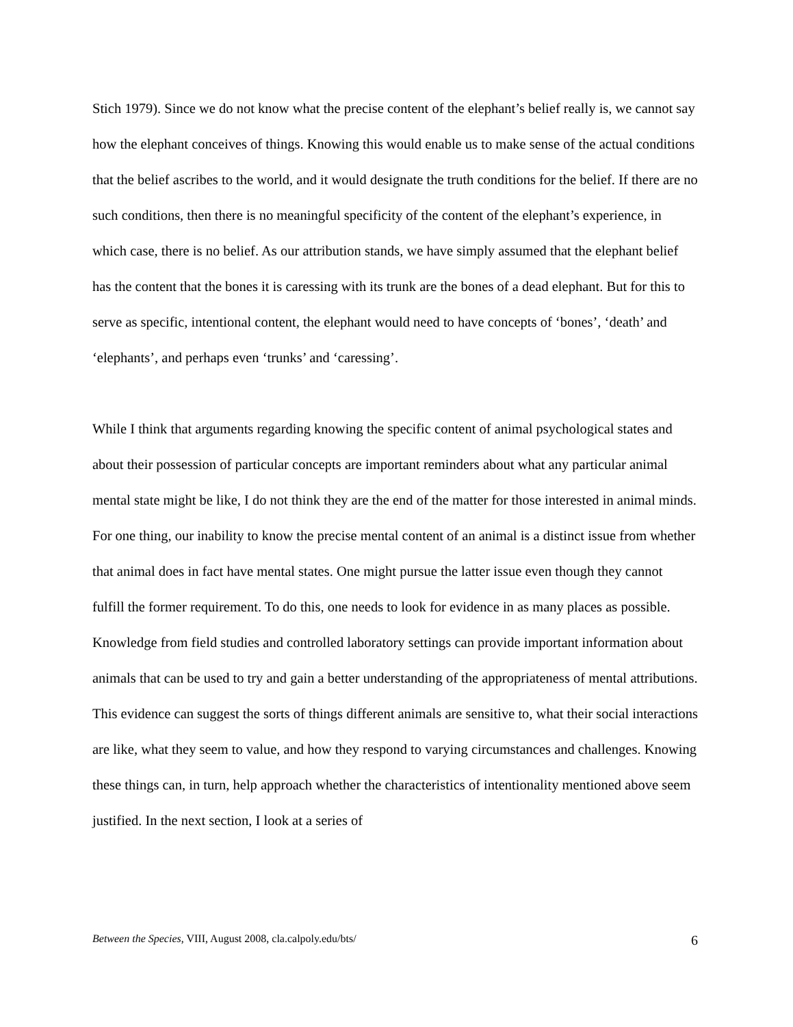Stich 1979). Since we do not know what the precise content of the elephant’s belief really is, we cannot say how the elephant conceives of things. Knowing this would enable us to make sense of the actual conditions that the belief ascribes to the world, and it would designate the truth conditions for the belief. If there are no such conditions, then there is no meaningful specificity of the content of the elephant’s experience, in which case, there is no belief. As our attribution stands, we have simply assumed that the elephant belief has the content that the bones it is caressing with its trunk are the bones of a dead elephant. But for this to serve as specific, intentional content, the elephant would need to have concepts of ‘bones’, ‘death’ and ‘elephants’, and perhaps even ‘trunks’ and ‘caressing’.
While I think that arguments regarding knowing the specific content of animal psychological states and about their possession of particular concepts are important reminders about what any particular animal mental state might be like, I do not think they are the end of the matter for those interested in animal minds. For one thing, our inability to know the precise mental content of an animal is a distinct issue from whether that animal does in fact have mental states. One might pursue the latter issue even though they cannot fulfill the former requirement. To do this, one needs to look for evidence in as many places as possible. Knowledge from field studies and controlled laboratory settings can provide important information about animals that can be used to try and gain a better understanding of the appropriateness of mental attributions. This evidence can suggest the sorts of things different animals are sensitive to, what their social interactions are like, what they seem to value, and how they respond to varying circumstances and challenges. Knowing these things can, in turn, help approach whether the characteristics of intentionality mentioned above seem justified. In the next section, I look at a series of
Between the Species, VIII, August 2008, cla.calpoly.edu/bts/ 6